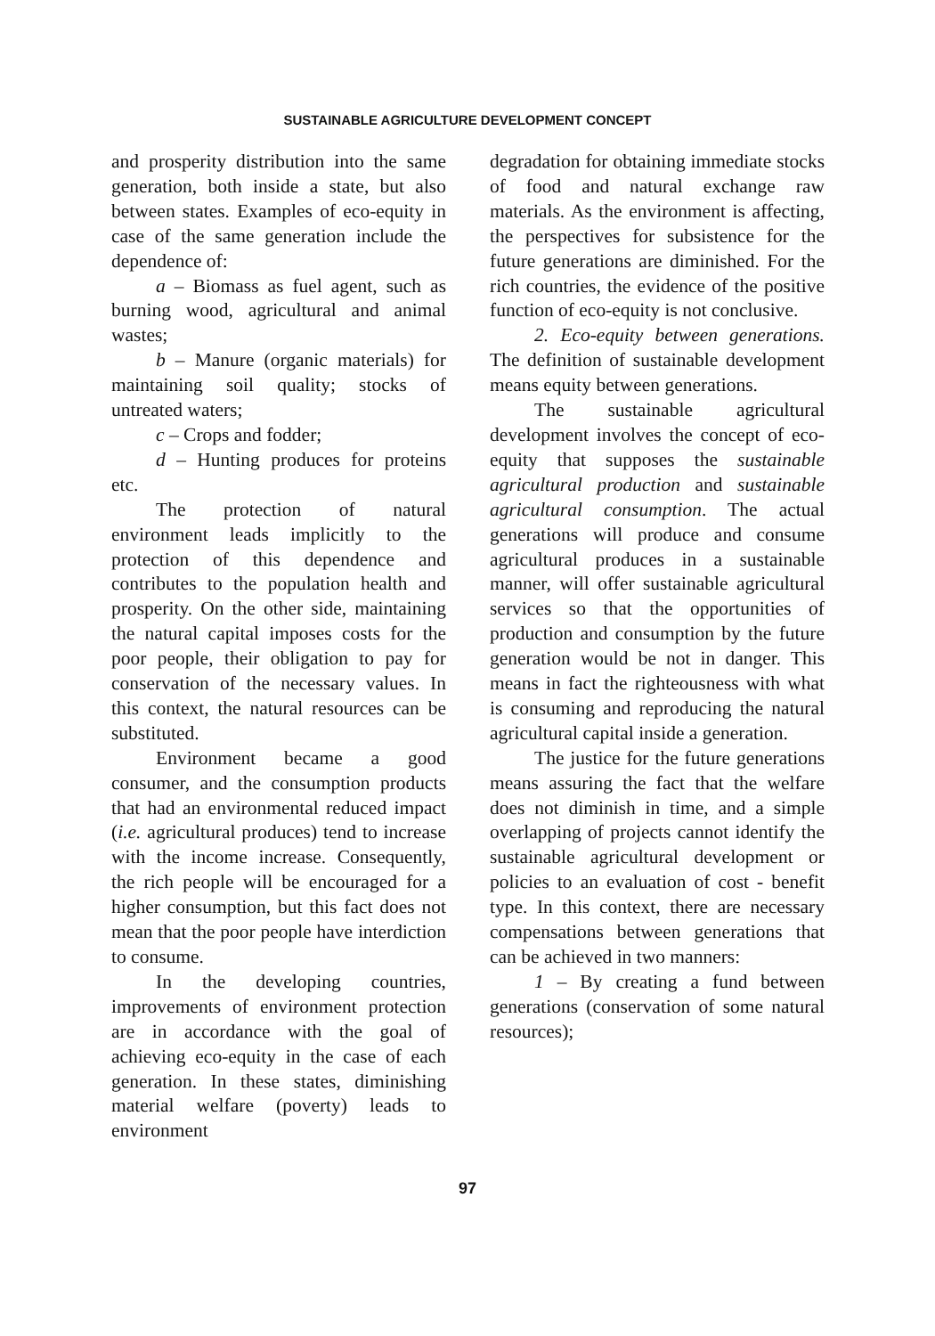SUSTAINABLE AGRICULTURE DEVELOPMENT CONCEPT
and prosperity distribution into the same generation, both inside a state, but also between states. Examples of eco-equity in case of the same generation include the dependence of:
a – Biomass as fuel agent, such as burning wood, agricultural and animal wastes;
b – Manure (organic materials) for maintaining soil quality; stocks of untreated waters;
c – Crops and fodder;
d – Hunting produces for proteins etc.
The protection of natural environment leads implicitly to the protection of this dependence and contributes to the population health and prosperity. On the other side, maintaining the natural capital imposes costs for the poor people, their obligation to pay for conservation of the necessary values. In this context, the natural resources can be substituted.
Environment became a good consumer, and the consumption products that had an environmental reduced impact (i.e. agricultural produces) tend to increase with the income increase. Consequently, the rich people will be encouraged for a higher consumption, but this fact does not mean that the poor people have interdiction to consume.
In the developing countries, improvements of environment protection are in accordance with the goal of achieving eco-equity in the case of each generation. In these states, diminishing material welfare (poverty) leads to environment
degradation for obtaining immediate stocks of food and natural exchange raw materials. As the environment is affecting, the perspectives for subsistence for the future generations are diminished. For the rich countries, the evidence of the positive function of eco-equity is not conclusive.
2. Eco-equity between generations. The definition of sustainable development means equity between generations.
The sustainable agricultural development involves the concept of eco-equity that supposes the sustainable agricultural production and sustainable agricultural consumption. The actual generations will produce and consume agricultural produces in a sustainable manner, will offer sustainable agricultural services so that the opportunities of production and consumption by the future generation would be not in danger. This means in fact the righteousness with what is consuming and reproducing the natural agricultural capital inside a generation.
The justice for the future generations means assuring the fact that the welfare does not diminish in time, and a simple overlapping of projects cannot identify the sustainable agricultural development or policies to an evaluation of cost - benefit type. In this context, there are necessary compensations between generations that can be achieved in two manners:
1 – By creating a fund between generations (conservation of some natural resources);
97